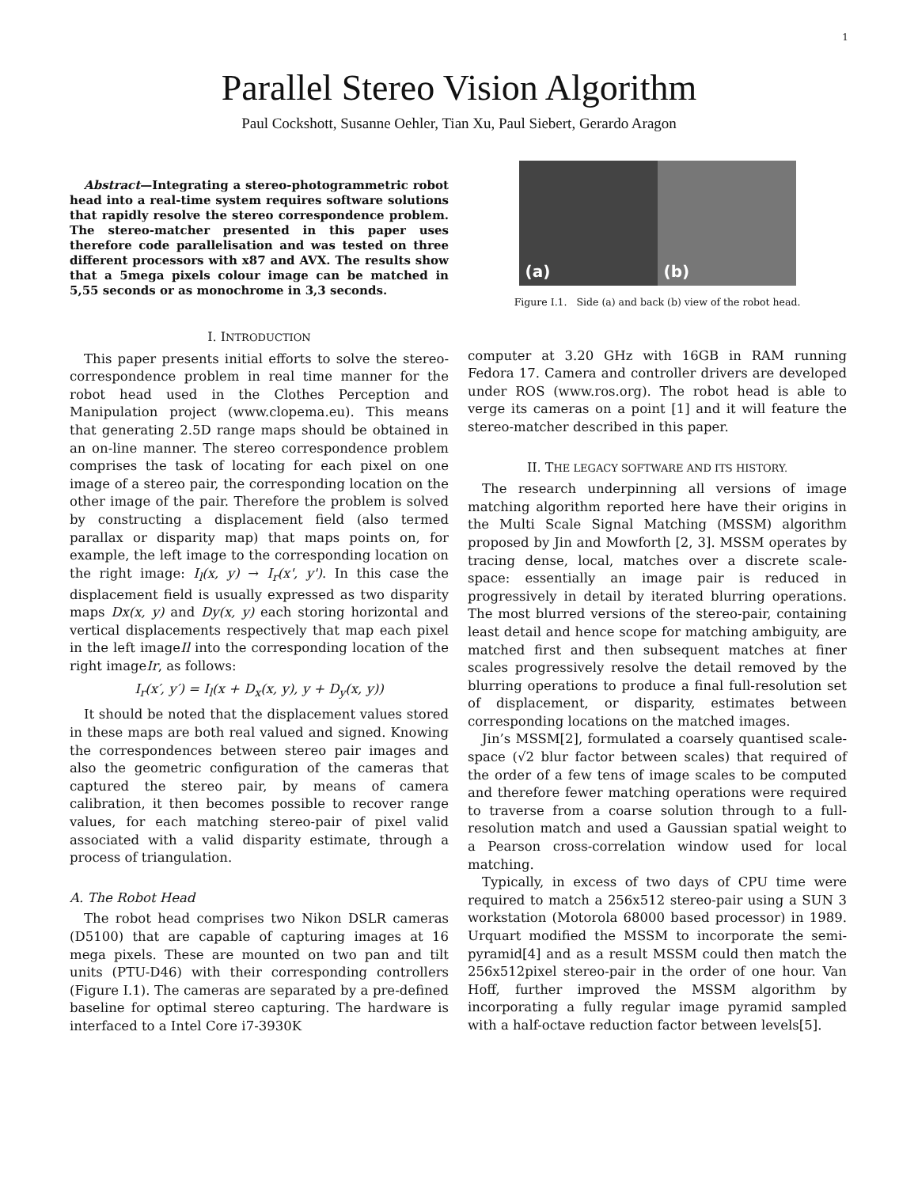1
Parallel Stereo Vision Algorithm
Paul Cockshott, Susanne Oehler, Tian Xu, Paul Siebert, Gerardo Aragon
Abstract—Integrating a stereo-photogrammetric robot head into a real-time system requires software solutions that rapidly resolve the stereo correspondence problem. The stereo-matcher presented in this paper uses therefore code parallelisation and was tested on three different processors with x87 and AVX. The results show that a 5mega pixels colour image can be matched in 5,55 seconds or as monochrome in 3,3 seconds.
I. INTRODUCTION
This paper presents initial efforts to solve the stereo-correspondence problem in real time manner for the robot head used in the Clothes Perception and Manipulation project (www.clopema.eu). This means that generating 2.5D range maps should be obtained in an on-line manner. The stereo correspondence problem comprises the task of locating for each pixel on one image of a stereo pair, the corresponding location on the other image of the pair. Therefore the problem is solved by constructing a displacement field (also termed parallax or disparity map) that maps points on, for example, the left image to the corresponding location on the right image: I<sub>l</sub>(x, y) → I<sub>r</sub>(x', y'). In this case the displacement field is usually expressed as two disparity maps Dx(x, y) and Dy(x, y) each storing horizontal and vertical displacements respectively that map each pixel in the left imageIl into the corresponding location of the right imageIr, as follows:
I<sub>r</sub>(x′, y′) = I<sub>l</sub>(x + D<sub>x</sub>(x, y), y + D<sub>y</sub>(x, y))
It should be noted that the displacement values stored in these maps are both real valued and signed. Knowing the correspondences between stereo pair images and also the geometric configuration of the cameras that captured the stereo pair, by means of camera calibration, it then becomes possible to recover range values, for each matching stereo-pair of pixel valid associated with a valid disparity estimate, through a process of triangulation.
A. The Robot Head
The robot head comprises two Nikon DSLR cameras (D5100) that are capable of capturing images at 16 mega pixels. These are mounted on two pan and tilt units (PTU-D46) with their corresponding controllers (Figure I.1). The cameras are separated by a pre-defined baseline for optimal stereo capturing. The hardware is interfaced to a Intel Core i7-3930K
(a) (b)
Figure I.1. Side (a) and back (b) view of the robot head.
computer at 3.20 GHz with 16GB in RAM running Fedora 17. Camera and controller drivers are developed under ROS (www.ros.org). The robot head is able to verge its cameras on a point [1] and it will feature the stereo-matcher described in this paper.
II. THE LEGACY SOFTWARE AND ITS HISTORY.
The research underpinning all versions of image matching algorithm reported here have their origins in the Multi Scale Signal Matching (MSSM) algorithm proposed by Jin and Mowforth [2, 3]. MSSM operates by tracing dense, local, matches over a discrete scale-space: essentially an image pair is reduced in progressively in detail by iterated blurring operations. The most blurred versions of the stereo-pair, containing least detail and hence scope for matching ambiguity, are matched first and then subsequent matches at finer scales progressively resolve the detail removed by the blurring operations to produce a final full-resolution set of displacement, or disparity, estimates between corresponding locations on the matched images.
Jin’s MSSM[2], formulated a coarsely quantised scale-space (√2 blur factor between scales) that required of the order of a few tens of image scales to be computed and therefore fewer matching operations were required to traverse from a coarse solution through to a full-resolution match and used a Gaussian spatial weight to a Pearson cross-correlation window used for local matching.
Typically, in excess of two days of CPU time were required to match a 256x512 stereo-pair using a SUN 3 workstation (Motorola 68000 based processor) in 1989. Urquart modified the MSSM to incorporate the semi-pyramid[4] and as a result MSSM could then match the 256x512pixel stereo-pair in the order of one hour. Van Hoff, further improved the MSSM algorithm by incorporating a fully regular image pyramid sampled with a half-octave reduction factor between levels[5].